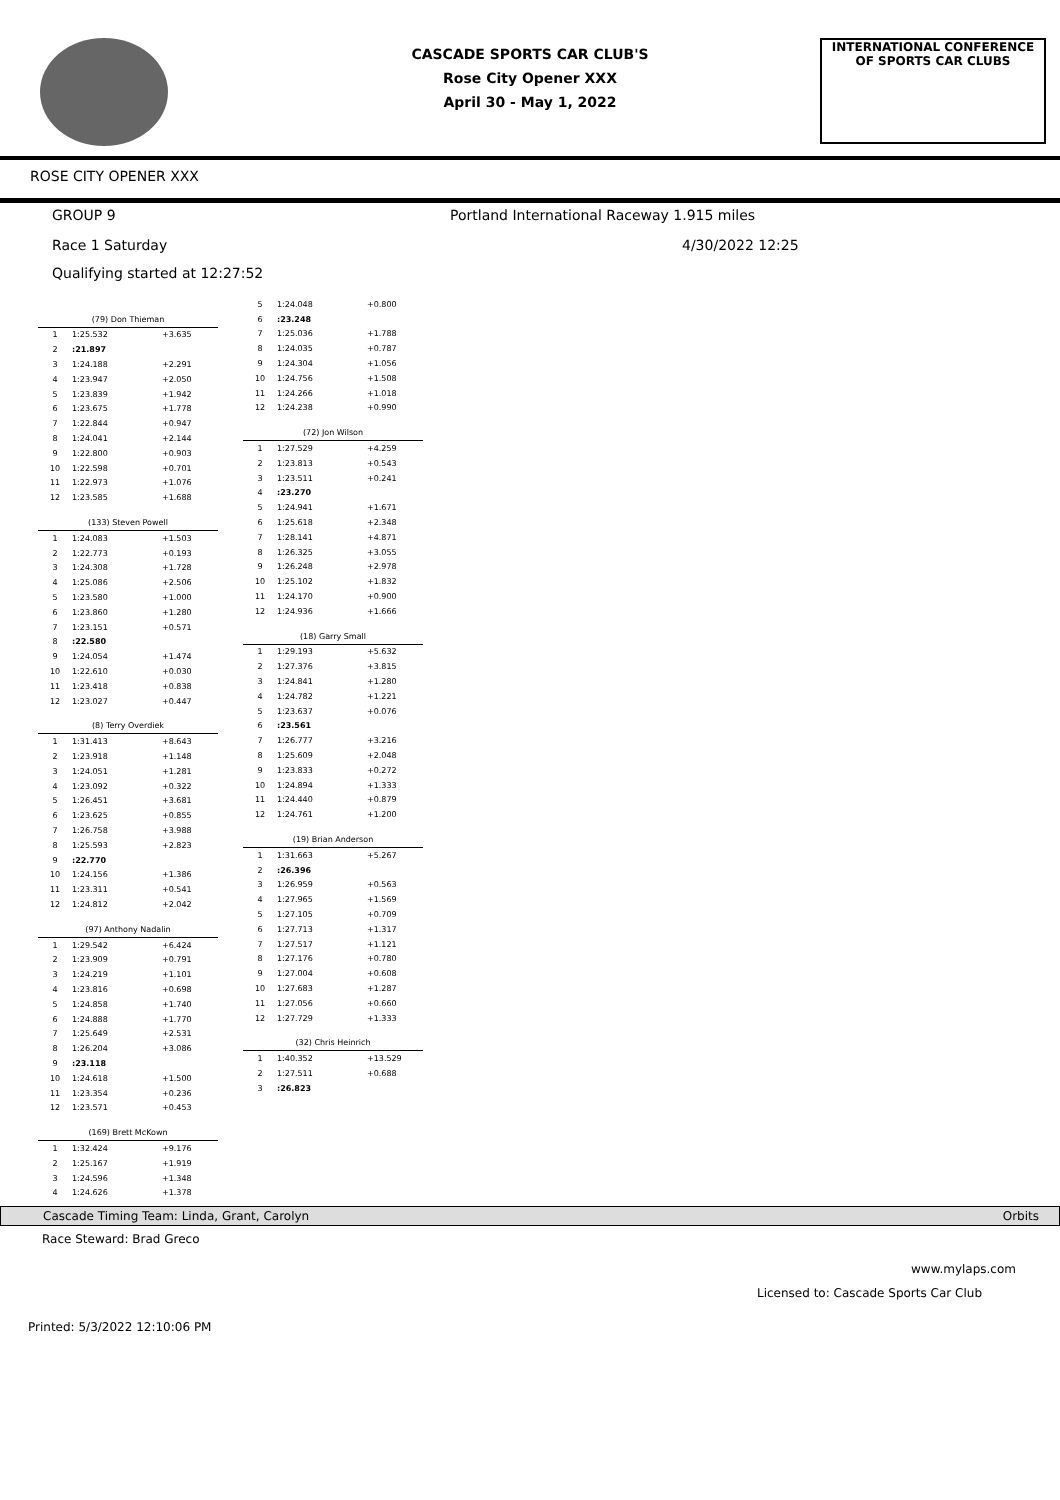CASCADE SPORTS CAR CLUB'S
Rose City Opener XXX
April 30 - May 1, 2022
INTERNATIONAL CONFERENCE
OF SPORTS CAR CLUBS
ROSE CITY OPENER XXX
GROUP 9 Portland International Raceway 1.915 miles
Race 1 Saturday 4/30/2022 12:25
Qualifying started at 12:27:52
| (79) Don Thieman | | |
| 1 | 1:25.532 | +3.635 |
| 2 | :21.897 | |
| 3 | 1:24.188 | +2.291 |
| 4 | 1:23.947 | +2.050 |
| 5 | 1:23.839 | +1.942 |
| 6 | 1:23.675 | +1.778 |
| 7 | 1:22.844 | +0.947 |
| 8 | 1:24.041 | +2.144 |
| 9 | 1:22.800 | +0.903 |
| 10 | 1:22.598 | +0.701 |
| 11 | 1:22.973 | +1.076 |
| 12 | 1:23.585 | +1.688 |
| (133) Steven Powell | | |
| 1 | 1:24.083 | +1.503 |
| 2 | 1:22.773 | +0.193 |
| 3 | 1:24.308 | +1.728 |
| 4 | 1:25.086 | +2.506 |
| 5 | 1:23.580 | +1.000 |
| 6 | 1:23.860 | +1.280 |
| 7 | 1:23.151 | +0.571 |
| 8 | :22.580 | |
| 9 | 1:24.054 | +1.474 |
| 10 | 1:22.610 | +0.030 |
| 11 | 1:23.418 | +0.838 |
| 12 | 1:23.027 | +0.447 |
| (8) Terry Overdiek | | |
| 1 | 1:31.413 | +8.643 |
| 2 | 1:23.918 | +1.148 |
| 3 | 1:24.051 | +1.281 |
| 4 | 1:23.092 | +0.322 |
| 5 | 1:26.451 | +3.681 |
| 6 | 1:23.625 | +0.855 |
| 7 | 1:26.758 | +3.988 |
| 8 | 1:25.593 | +2.823 |
| 9 | :22.770 | |
| 10 | 1:24.156 | +1.386 |
| 11 | 1:23.311 | +0.541 |
| 12 | 1:24.812 | +2.042 |
| (97) Anthony Nadalin | | |
| 1 | 1:29.542 | +6.424 |
| 2 | 1:23.909 | +0.791 |
| 3 | 1:24.219 | +1.101 |
| 4 | 1:23.816 | +0.698 |
| 5 | 1:24.858 | +1.740 |
| 6 | 1:24.888 | +1.770 |
| 7 | 1:25.649 | +2.531 |
| 8 | 1:26.204 | +3.086 |
| 9 | :23.118 | |
| 10 | 1:24.618 | +1.500 |
| 11 | 1:23.354 | +0.236 |
| 12 | 1:23.571 | +0.453 |
| (169) Brett McKown | | |
| 1 | 1:32.424 | +9.176 |
| 2 | 1:25.167 | +1.919 |
| 3 | 1:24.596 | +1.348 |
| 4 | 1:24.626 | +1.378 |
| 5 | 1:24.048 | +0.800 |
| 6 | :23.248 | |
| 7 | 1:25.036 | +1.788 |
| 8 | 1:24.035 | +0.787 |
| 9 | 1:24.304 | +1.056 |
| 10 | 1:24.756 | +1.508 |
| 11 | 1:24.266 | +1.018 |
| 12 | 1:24.238 | +0.990 |
| (72) Jon Wilson | | |
| 1 | 1:27.529 | +4.259 |
| 2 | 1:23.813 | +0.543 |
| 3 | 1:23.511 | +0.241 |
| 4 | :23.270 | |
| 5 | 1:24.941 | +1.671 |
| 6 | 1:25.618 | +2.348 |
| 7 | 1:28.141 | +4.871 |
| 8 | 1:26.325 | +3.055 |
| 9 | 1:26.248 | +2.978 |
| 10 | 1:25.102 | +1.832 |
| 11 | 1:24.170 | +0.900 |
| 12 | 1:24.936 | +1.666 |
| (18) Garry Small | | |
| 1 | 1:29.193 | +5.632 |
| 2 | 1:27.376 | +3.815 |
| 3 | 1:24.841 | +1.280 |
| 4 | 1:24.782 | +1.221 |
| 5 | 1:23.637 | +0.076 |
| 6 | :23.561 | |
| 7 | 1:26.777 | +3.216 |
| 8 | 1:25.609 | +2.048 |
| 9 | 1:23.833 | +0.272 |
| 10 | 1:24.894 | +1.333 |
| 11 | 1:24.440 | +0.879 |
| 12 | 1:24.761 | +1.200 |
| (19) Brian Anderson | | |
| 1 | 1:31.663 | +5.267 |
| 2 | :26.396 | |
| 3 | 1:26.959 | +0.563 |
| 4 | 1:27.965 | +1.569 |
| 5 | 1:27.105 | +0.709 |
| 6 | 1:27.713 | +1.317 |
| 7 | 1:27.517 | +1.121 |
| 8 | 1:27.176 | +0.780 |
| 9 | 1:27.004 | +0.608 |
| 10 | 1:27.683 | +1.287 |
| 11 | 1:27.056 | +0.660 |
| 12 | 1:27.729 | +1.333 |
| (32) Chris Heinrich | | |
| 1 | 1:40.352 | +13.529 |
| 2 | 1:27.511 | +0.688 |
| 3 | :26.823 | |
Cascade Timing Team: Linda, Grant, Carolyn Orbits
Race Steward: Brad Greco
www.mylaps.com
Licensed to: Cascade Sports Car Club
Printed: 5/3/2022 12:10:06 PM